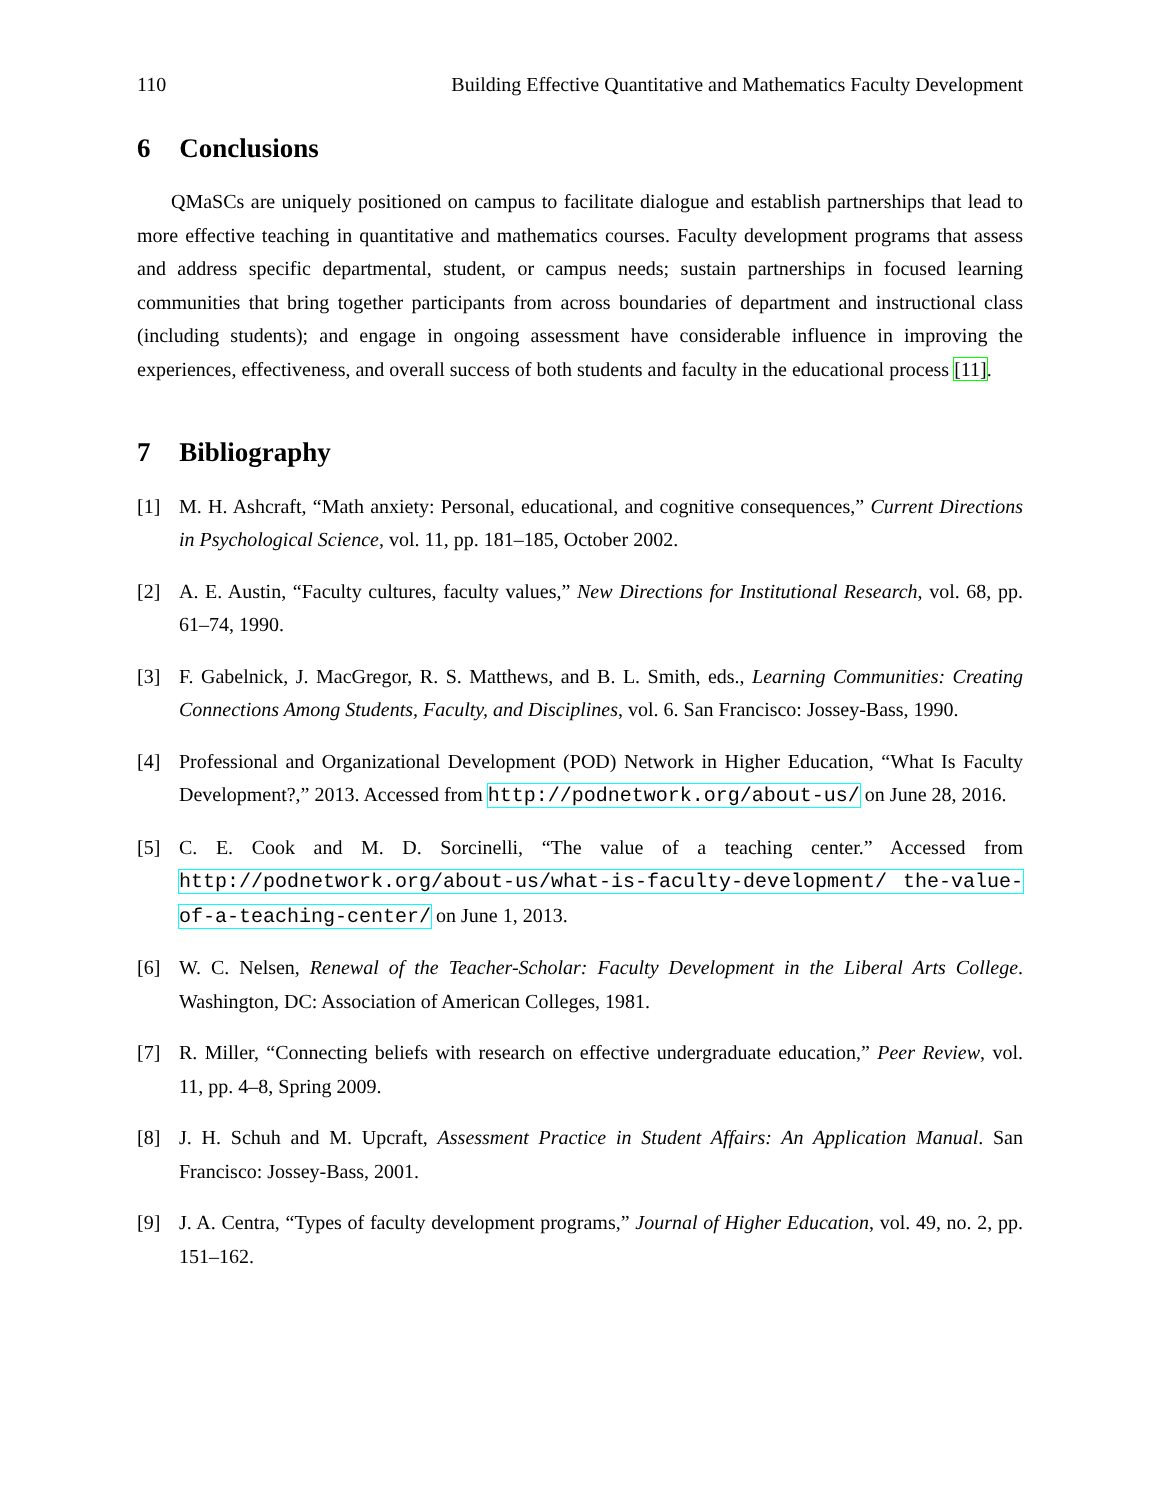110 Building Effective Quantitative and Mathematics Faculty Development
6 Conclusions
QMaSCs are uniquely positioned on campus to facilitate dialogue and establish partnerships that lead to more effective teaching in quantitative and mathematics courses. Faculty development programs that assess and address specific departmental, student, or campus needs; sustain partnerships in focused learning communities that bring together participants from across boundaries of department and instructional class (including students); and engage in ongoing assessment have considerable influence in improving the experiences, effectiveness, and overall success of both students and faculty in the educational process [11].
7 Bibliography
[1] M. H. Ashcraft, “Math anxiety: Personal, educational, and cognitive consequences,” Current Directions in Psychological Science, vol. 11, pp. 181–185, October 2002.
[2] A. E. Austin, “Faculty cultures, faculty values,” New Directions for Institutional Research, vol. 68, pp. 61–74, 1990.
[3] F. Gabelnick, J. MacGregor, R. S. Matthews, and B. L. Smith, eds., Learning Communities: Creating Connections Among Students, Faculty, and Disciplines, vol. 6. San Francisco: Jossey-Bass, 1990.
[4] Professional and Organizational Development (POD) Network in Higher Education, “What Is Faculty Development?,” 2013. Accessed from http://podnetwork.org/about-us/ on June 28, 2016.
[5] C. E. Cook and M. D. Sorcinelli, “The value of a teaching center.” Accessed from http://podnetwork.org/about-us/what-is-faculty-development/ the-value-of-a-teaching-center/ on June 1, 2013.
[6] W. C. Nelsen, Renewal of the Teacher-Scholar: Faculty Development in the Liberal Arts College. Washington, DC: Association of American Colleges, 1981.
[7] R. Miller, “Connecting beliefs with research on effective undergraduate education,” Peer Review, vol. 11, pp. 4–8, Spring 2009.
[8] J. H. Schuh and M. Upcraft, Assessment Practice in Student Affairs: An Application Manual. San Francisco: Jossey-Bass, 2001.
[9] J. A. Centra, “Types of faculty development programs,” Journal of Higher Education, vol. 49, no. 2, pp. 151–162.